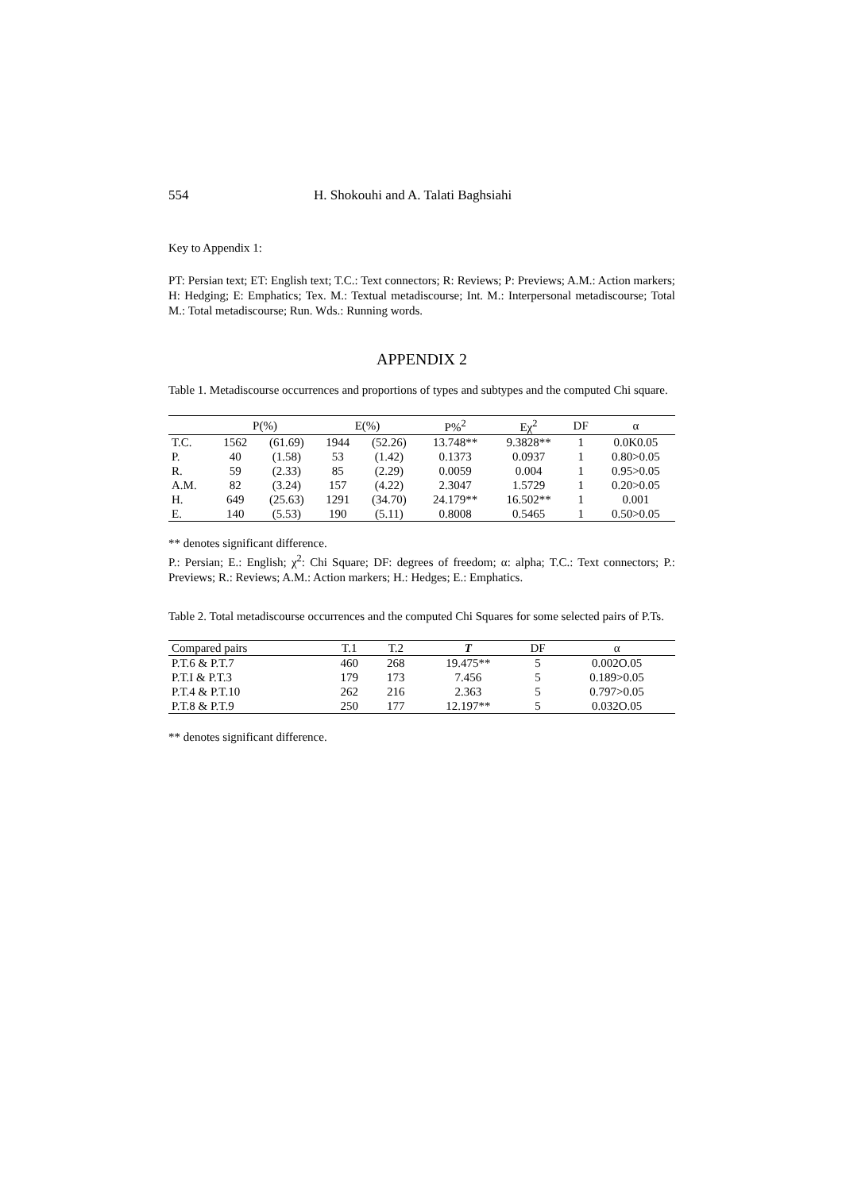554 H. Shokouhi and A. Talati Baghsiahi
Key to Appendix 1:
PT: Persian text; ET: English text; T.C.: Text connectors; R: Reviews; P: Previews; A.M.: Action markers; H: Hedging; E: Emphatics; Tex. M.: Textual metadiscourse; Int. M.: Interpersonal metadiscourse; Total M.: Total metadiscourse; Run. Wds.: Running words.
APPENDIX 2
Table 1. Metadiscourse occurrences and proportions of types and subtypes and the computed Chi square.
| | P(%) | | E(%) | | P%<sup>2</sup> | Eχ<sup>2</sup> | DF | α |
| --- | --- | --- | --- | --- | --- | --- | --- | --- |
| T.C. | 1562 | (61.69) | 1944 | (52.26) | 13.748** | 9.3828** | 1 | 0.0K0.05 |
| P. | 40 | (1.58) | 53 | (1.42) | 0.1373 | 0.0937 | 1 | 0.80>0.05 |
| R. | 59 | (2.33) | 85 | (2.29) | 0.0059 | 0.004 | 1 | 0.95>0.05 |
| A.M. | 82 | (3.24) | 157 | (4.22) | 2.3047 | 1.5729 | 1 | 0.20>0.05 |
| H. | 649 | (25.63) | 1291 | (34.70) | 24.179** | 16.502** | 1 | 0.001 |
| E. | 140 | (5.53) | 190 | (5.11) | 0.8008 | 0.5465 | 1 | 0.50>0.05 |
** denotes significant difference.
P.: Persian; E.: English; χ<sup>2</sup>: Chi Square; DF: degrees of freedom; α: alpha; T.C.: Text connectors; P.: Previews; R.: Reviews; A.M.: Action markers; H.: Hedges; E.: Emphatics.
Table 2. Total metadiscourse occurrences and the computed Chi Squares for some selected pairs of P.Ts.
| Compared pairs | T.1 | T.2 | T | DF | α |
| --- | --- | --- | --- | --- | --- |
| P.T.6 & P.T.7 | 460 | 268 | 19.475** | 5 | 0.002O.05 |
| P.T.I & P.T.3 | 179 | 173 | 7.456 | 5 | 0.189>0.05 |
| P.T.4 & P.T.10 | 262 | 216 | 2.363 | 5 | 0.797>0.05 |
| P.T.8 & P.T.9 | 250 | 177 | 12.197** | 5 | 0.032O.05 |
** denotes significant difference.